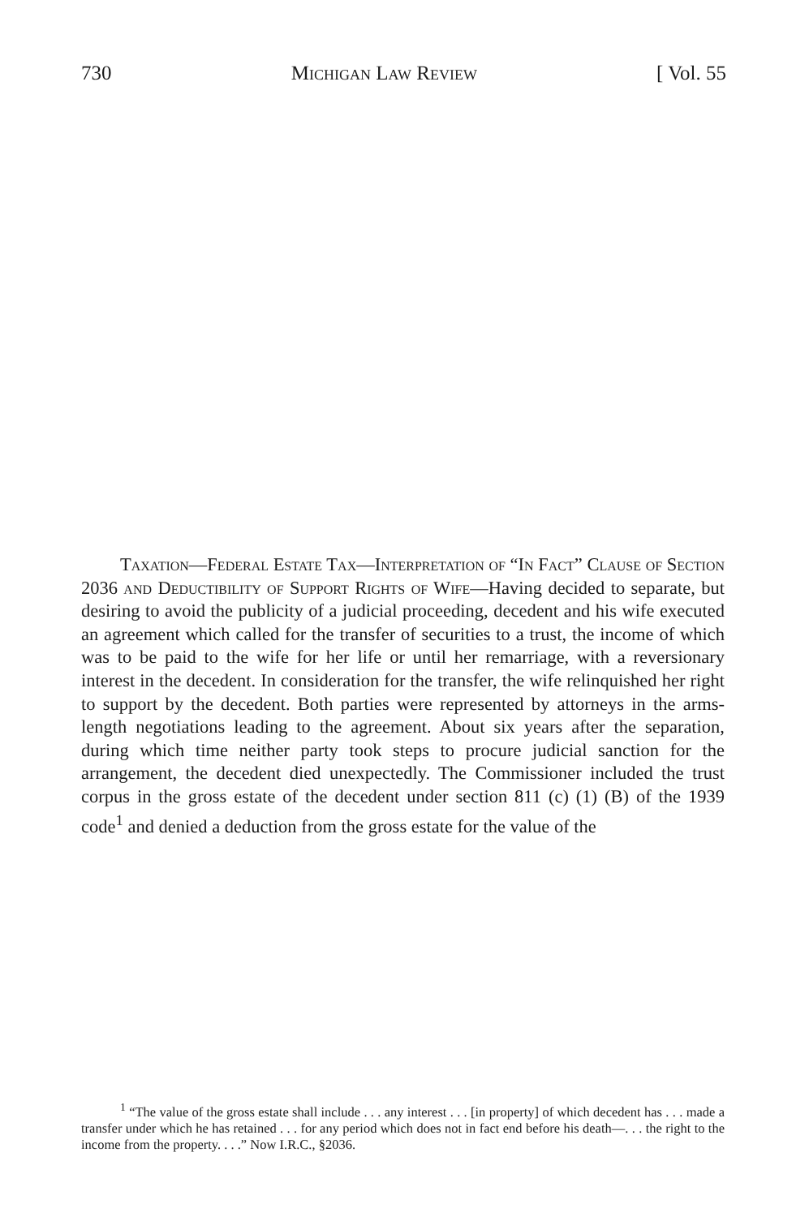730 Michigan Law Review [ Vol. 55
Taxation—Federal Estate Tax—Interpretation of “In Fact” Clause of Section 2036 and Deductibility of Support Rights of Wife—Having decided to separate, but desiring to avoid the publicity of a judicial proceeding, decedent and his wife executed an agreement which called for the transfer of securities to a trust, the income of which was to be paid to the wife for her life or until her remarriage, with a reversionary interest in the decedent. In consideration for the transfer, the wife relinquished her right to support by the decedent. Both parties were represented by attorneys in the arms-length negotiations leading to the agreement. About six years after the separation, during which time neither party took steps to procure judicial sanction for the arrangement, the decedent died unexpectedly. The Commissioner included the trust corpus in the gross estate of the decedent under section 811 (c) (1) (B) of the 1939 code<sup>1</sup> and denied a deduction from the gross estate for the value of the
<sup>1</sup> “The value of the gross estate shall include . . . any interest . . . [in property] of which decedent has . . . made a transfer under which he has retained . . . for any period which does not in fact end before his death—. . . the right to the income from the property. . . .” Now I.R.C., §2036.